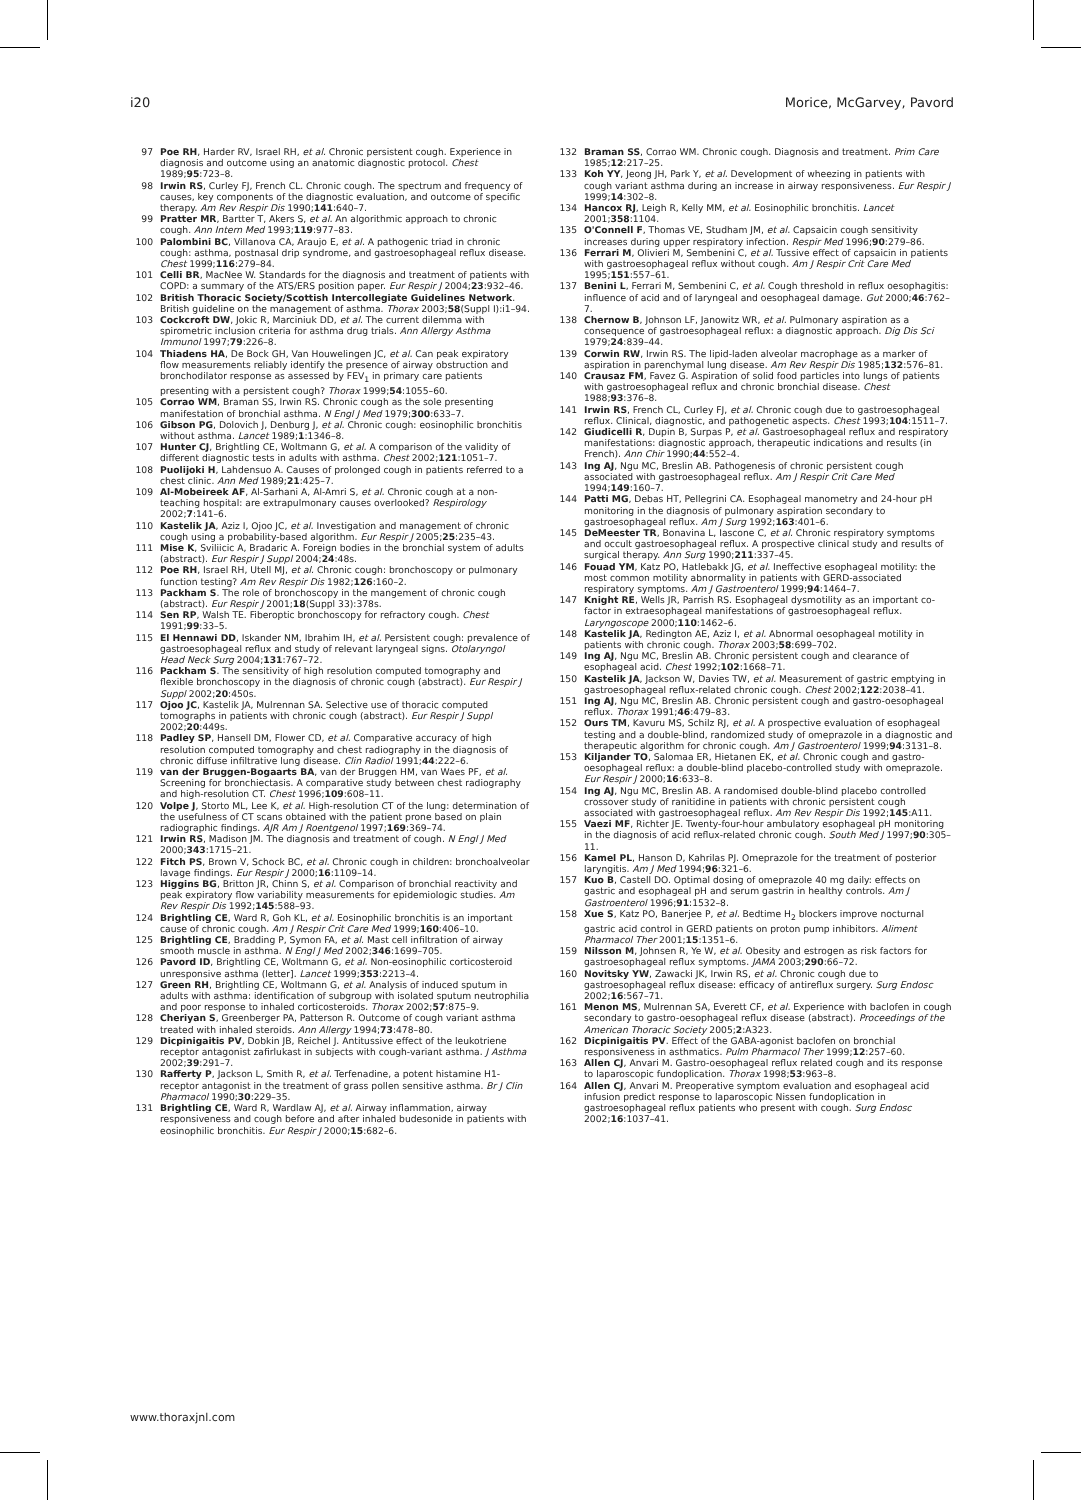i20 Morice, McGarvey, Pavord
97 Poe RH, Harder RV, Israel RH, et al. Chronic persistent cough. Experience in diagnosis and outcome using an anatomic diagnostic protocol. Chest 1989;95:723–8.
98 Irwin RS, Curley FJ, French CL. Chronic cough. The spectrum and frequency of causes, key components of the diagnostic evaluation, and outcome of specific therapy. Am Rev Respir Dis 1990;141:640–7.
99 Pratter MR, Bartter T, Akers S, et al. An algorithmic approach to chronic cough. Ann Intern Med 1993;119:977–83.
100 Palombini BC, Villanova CA, Araujo E, et al. A pathogenic triad in chronic cough: asthma, postnasal drip syndrome, and gastroesophageal reflux disease. Chest 1999;116:279–84.
101 Celli BR, MacNee W. Standards for the diagnosis and treatment of patients with COPD: a summary of the ATS/ERS position paper. Eur Respir J 2004;23:932–46.
102 British Thoracic Society/Scottish Intercollegiate Guidelines Network. British guideline on the management of asthma. Thorax 2003;58(Suppl I):i1–94.
103 Cockcroft DW, Jokic R, Marciniuk DD, et al. The current dilemma with spirometric inclusion criteria for asthma drug trials. Ann Allergy Asthma Immunol 1997;79:226–8.
104 Thiadens HA, De Bock GH, Van Houwelingen JC, et al. Can peak expiratory flow measurements reliably identify the presence of airway obstruction and bronchodilator response as assessed by FEV<sub>1</sub> in primary care patients presenting with a persistent cough? Thorax 1999;54:1055–60.
105 Corrao WM, Braman SS, Irwin RS. Chronic cough as the sole presenting manifestation of bronchial asthma. N Engl J Med 1979;300:633–7.
106 Gibson PG, Dolovich J, Denburg J, et al. Chronic cough: eosinophilic bronchitis without asthma. Lancet 1989;1:1346–8.
107 Hunter CJ, Brightling CE, Woltmann G, et al. A comparison of the validity of different diagnostic tests in adults with asthma. Chest 2002;121:1051–7.
108 Puolijoki H, Lahdensuo A. Causes of prolonged cough in patients referred to a chest clinic. Ann Med 1989;21:425–7.
109 Al-Mobeireek AF, Al-Sarhani A, Al-Amri S, et al. Chronic cough at a non-teaching hospital: are extrapulmonary causes overlooked? Respirology 2002;7:141–6.
110 Kastelik JA, Aziz I, Ojoo JC, et al. Investigation and management of chronic cough using a probability-based algorithm. Eur Respir J 2005;25:235–43.
111 Mise K, Sviliicic A, Bradaric A. Foreign bodies in the bronchial system of adults (abstract). Eur Respir J Suppl 2004;24:48s.
112 Poe RH, Israel RH, Utell MJ, et al. Chronic cough: bronchoscopy or pulmonary function testing? Am Rev Respir Dis 1982;126:160–2.
113 Packham S. The role of bronchoscopy in the mangement of chronic cough (abstract). Eur Respir J 2001;18(Suppl 33):378s.
114 Sen RP, Walsh TE. Fiberoptic bronchoscopy for refractory cough. Chest 1991;99:33–5.
115 El Hennawi DD, Iskander NM, Ibrahim IH, et al. Persistent cough: prevalence of gastroesophageal reflux and study of relevant laryngeal signs. Otolaryngol Head Neck Surg 2004;131:767–72.
116 Packham S. The sensitivity of high resolution computed tomography and flexible bronchoscopy in the diagnosis of chronic cough (abstract). Eur Respir J Suppl 2002;20:450s.
117 Ojoo JC, Kastelik JA, Mulrennan SA. Selective use of thoracic computed tomographs in patients with chronic cough (abstract). Eur Respir J Suppl 2002;20:449s.
118 Padley SP, Hansell DM, Flower CD, et al. Comparative accuracy of high resolution computed tomography and chest radiography in the diagnosis of chronic diffuse infiltrative lung disease. Clin Radiol 1991;44:222–6.
119 van der Bruggen-Bogaarts BA, van der Bruggen HM, van Waes PF, et al. Screening for bronchiectasis. A comparative study between chest radiography and high-resolution CT. Chest 1996;109:608–11.
120 Volpe J, Storto ML, Lee K, et al. High-resolution CT of the lung: determination of the usefulness of CT scans obtained with the patient prone based on plain radiographic findings. AJR Am J Roentgenol 1997;169:369–74.
121 Irwin RS, Madison JM. The diagnosis and treatment of cough. N Engl J Med 2000;343:1715–21.
122 Fitch PS, Brown V, Schock BC, et al. Chronic cough in children: bronchoalveolar lavage findings. Eur Respir J 2000;16:1109–14.
123 Higgins BG, Britton JR, Chinn S, et al. Comparison of bronchial reactivity and peak expiratory flow variability measurements for epidemiologic studies. Am Rev Respir Dis 1992;145:588–93.
124 Brightling CE, Ward R, Goh KL, et al. Eosinophilic bronchitis is an important cause of chronic cough. Am J Respir Crit Care Med 1999;160:406–10.
125 Brightling CE, Bradding P, Symon FA, et al. Mast cell infiltration of airway smooth muscle in asthma. N Engl J Med 2002;346:1699–705.
126 Pavord ID, Brightling CE, Woltmann G, et al. Non-eosinophilic corticosteroid unresponsive asthma (letter]. Lancet 1999;353:2213–4.
127 Green RH, Brightling CE, Woltmann G, et al. Analysis of induced sputum in adults with asthma: identification of subgroup with isolated sputum neutrophilia and poor response to inhaled corticosteroids. Thorax 2002;57:875–9.
128 Cheriyan S, Greenberger PA, Patterson R. Outcome of cough variant asthma treated with inhaled steroids. Ann Allergy 1994;73:478–80.
129 Dicpinigaitis PV, Dobkin JB, Reichel J. Antitussive effect of the leukotriene receptor antagonist zafirlukast in subjects with cough-variant asthma. J Asthma 2002;39:291–7.
130 Rafferty P, Jackson L, Smith R, et al. Terfenadine, a potent histamine H1-receptor antagonist in the treatment of grass pollen sensitive asthma. Br J Clin Pharmacol 1990;30:229–35.
131 Brightling CE, Ward R, Wardlaw AJ, et al. Airway inflammation, airway responsiveness and cough before and after inhaled budesonide in patients with eosinophilic bronchitis. Eur Respir J 2000;15:682–6.
132 Braman SS, Corrao WM. Chronic cough. Diagnosis and treatment. Prim Care 1985;12:217–25.
133 Koh YY, Jeong JH, Park Y, et al. Development of wheezing in patients with cough variant asthma during an increase in airway responsiveness. Eur Respir J 1999;14:302–8.
134 Hancox RJ, Leigh R, Kelly MM, et al. Eosinophilic bronchitis. Lancet 2001;358:1104.
135 O'Connell F, Thomas VE, Studham JM, et al. Capsaicin cough sensitivity increases during upper respiratory infection. Respir Med 1996;90:279–86.
136 Ferrari M, Olivieri M, Sembenini C, et al. Tussive effect of capsaicin in patients with gastroesophageal reflux without cough. Am J Respir Crit Care Med 1995;151:557–61.
137 Benini L, Ferrari M, Sembenini C, et al. Cough threshold in reflux oesophagitis: influence of acid and of laryngeal and oesophageal damage. Gut 2000;46:762–7.
138 Chernow B, Johnson LF, Janowitz WR, et al. Pulmonary aspiration as a consequence of gastroesophageal reflux: a diagnostic approach. Dig Dis Sci 1979;24:839–44.
139 Corwin RW, Irwin RS. The lipid-laden alveolar macrophage as a marker of aspiration in parenchymal lung disease. Am Rev Respir Dis 1985;132:576–81.
140 Crausaz FM, Favez G. Aspiration of solid food particles into lungs of patients with gastroesophageal reflux and chronic bronchial disease. Chest 1988;93:376–8.
141 Irwin RS, French CL, Curley FJ, et al. Chronic cough due to gastroesophageal reflux. Clinical, diagnostic, and pathogenetic aspects. Chest 1993;104:1511–7.
142 Giudicelli R, Dupin B, Surpas P, et al. Gastroesophageal reflux and respiratory manifestations: diagnostic approach, therapeutic indications and results (in French). Ann Chir 1990;44:552–4.
143 Ing AJ, Ngu MC, Breslin AB. Pathogenesis of chronic persistent cough associated with gastroesophageal reflux. Am J Respir Crit Care Med 1994;149:160–7.
144 Patti MG, Debas HT, Pellegrini CA. Esophageal manometry and 24-hour pH monitoring in the diagnosis of pulmonary aspiration secondary to gastroesophageal reflux. Am J Surg 1992;163:401–6.
145 DeMeester TR, Bonavina L, Iascone C, et al. Chronic respiratory symptoms and occult gastroesophageal reflux. A prospective clinical study and results of surgical therapy. Ann Surg 1990;211:337–45.
146 Fouad YM, Katz PO, Hatlebakk JG, et al. Ineffective esophageal motility: the most common motility abnormality in patients with GERD-associated respiratory symptoms. Am J Gastroenterol 1999;94:1464–7.
147 Knight RE, Wells JR, Parrish RS. Esophageal dysmotility as an important co-factor in extraesophageal manifestations of gastroesophageal reflux. Laryngoscope 2000;110:1462–6.
148 Kastelik JA, Redington AE, Aziz I, et al. Abnormal oesophageal motility in patients with chronic cough. Thorax 2003;58:699–702.
149 Ing AJ, Ngu MC, Breslin AB. Chronic persistent cough and clearance of esophageal acid. Chest 1992;102:1668–71.
150 Kastelik JA, Jackson W, Davies TW, et al. Measurement of gastric emptying in gastroesophageal reflux-related chronic cough. Chest 2002;122:2038–41.
151 Ing AJ, Ngu MC, Breslin AB. Chronic persistent cough and gastro-oesophageal reflux. Thorax 1991;46:479–83.
152 Ours TM, Kavuru MS, Schilz RJ, et al. A prospective evaluation of esophageal testing and a double-blind, randomized study of omeprazole in a diagnostic and therapeutic algorithm for chronic cough. Am J Gastroenterol 1999;94:3131–8.
153 Kiljander TO, Salomaa ER, Hietanen EK, et al. Chronic cough and gastro-oesophageal reflux: a double-blind placebo-controlled study with omeprazole. Eur Respir J 2000;16:633–8.
154 Ing AJ, Ngu MC, Breslin AB. A randomised double-blind placebo controlled crossover study of ranitidine in patients with chronic persistent cough associated with gastroesophageal reflux. Am Rev Respir Dis 1992;145:A11.
155 Vaezi MF, Richter JE. Twenty-four-hour ambulatory esophageal pH monitoring in the diagnosis of acid reflux-related chronic cough. South Med J 1997;90:305–11.
156 Kamel PL, Hanson D, Kahrilas PJ. Omeprazole for the treatment of posterior laryngitis. Am J Med 1994;96:321–6.
157 Kuo B, Castell DO. Optimal dosing of omeprazole 40 mg daily: effects on gastric and esophageal pH and serum gastrin in healthy controls. Am J Gastroenterol 1996;91:1532–8.
158 Xue S, Katz PO, Banerjee P, et al. Bedtime H<sub>2</sub> blockers improve nocturnal gastric acid control in GERD patients on proton pump inhibitors. Aliment Pharmacol Ther 2001;15:1351–6.
159 Nilsson M, Johnsen R, Ye W, et al. Obesity and estrogen as risk factors for gastroesophageal reflux symptoms. JAMA 2003;290:66–72.
160 Novitsky YW, Zawacki JK, Irwin RS, et al. Chronic cough due to gastroesophageal reflux disease: efficacy of antireflux surgery. Surg Endosc 2002;16:567–71.
161 Menon MS, Mulrennan SA, Everett CF, et al. Experience with baclofen in cough secondary to gastro-oesophageal reflux disease (abstract). Proceedings of the American Thoracic Society 2005;2:A323.
162 Dicpinigaitis PV. Effect of the GABA-agonist baclofen on bronchial responsiveness in asthmatics. Pulm Pharmacol Ther 1999;12:257–60.
163 Allen CJ, Anvari M. Gastro-oesophageal reflux related cough and its response to laparoscopic fundoplication. Thorax 1998;53:963–8.
164 Allen CJ, Anvari M. Preoperative symptom evaluation and esophageal acid infusion predict response to laparoscopic Nissen fundoplication in gastroesophageal reflux patients who present with cough. Surg Endosc 2002;16:1037–41.
www.thoraxjnl.com